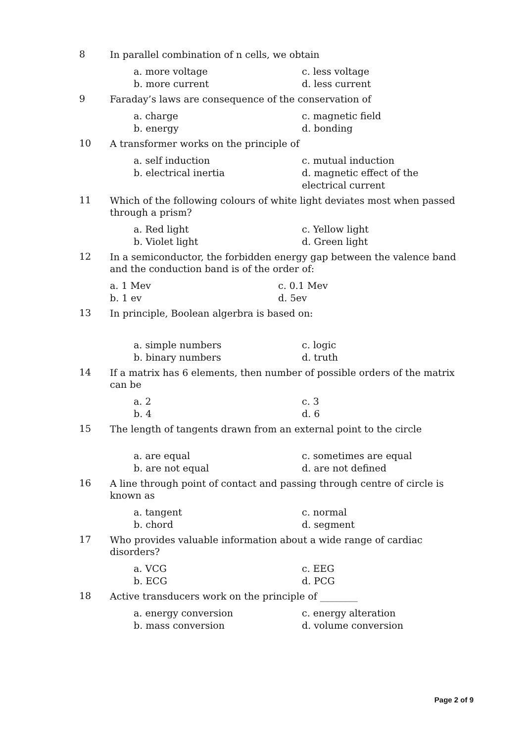8
In parallel combination of n cells, we obtain
a. more voltage
c. less voltage
b. more current
d. less current
9
Faraday’s laws are consequence of the conservation of
a. charge
c. magnetic field
b. energy
d. bonding
10
A transformer works on the principle of
a. self induction
c. mutual induction
b. electrical inertia
d. magnetic effect of the electrical current
11
Which of the following colours of white light deviates most when passed through a prism?
a. Red light
c. Yellow light
b. Violet light
d. Green light
12
In a semiconductor, the forbidden energy gap between the valence band and the conduction band is of the order of:
a. 1 Mev
c. 0.1 Mev
b. 1 ev
d. 5ev
13
In principle, Boolean algerbra is based on:
a. simple numbers
c. logic
b. binary numbers
d. truth
14
If a matrix has 6 elements, then number of possible orders of the matrix can be
a. 2
c. 3
b. 4
d. 6
15
The length of tangents drawn from an external point to the circle
a. are equal
c. sometimes are equal
b. are not equal
d. are not defined
16
A line through point of contact and passing through centre of circle is known as
a. tangent
c. normal
b. chord
d. segment
17
Who provides valuable information about a wide range of cardiac disorders?
a. VCG
c. EEG
b. ECG
d. PCG
18
Active transducers work on the principle of ________
a. energy conversion
c. energy alteration
b. mass conversion
d. volume conversion
Page 2 of 9